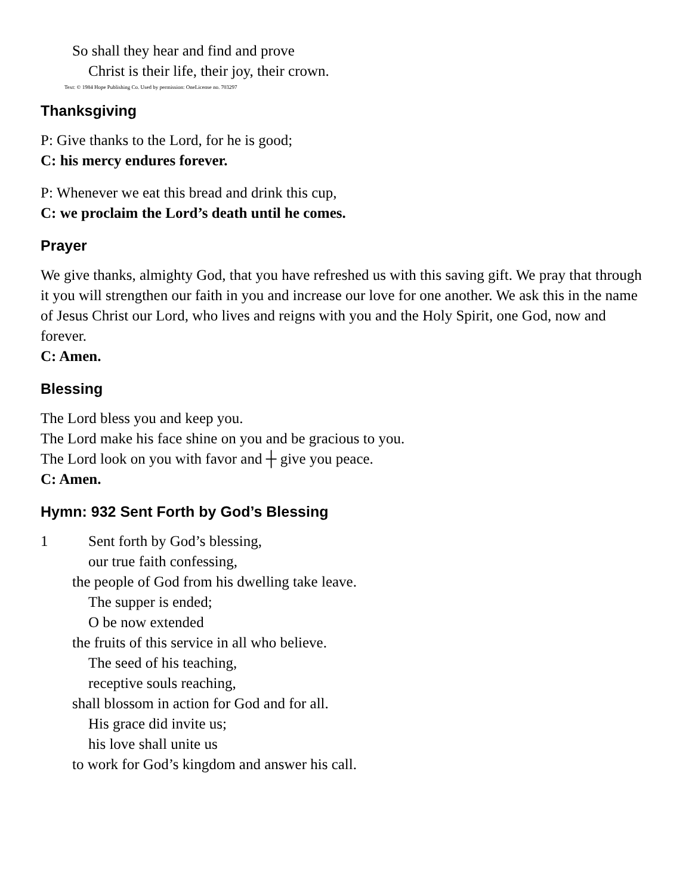So shall they hear and find and prove
Christ is their life, their joy, their crown.
Text: © 1984 Hope Publishing Co. Used by permission: OneLicense no. 703297
Thanksgiving
P: Give thanks to the Lord, for he is good;
C: his mercy endures forever.
P: Whenever we eat this bread and drink this cup,
C: we proclaim the Lord’s death until he comes.
Prayer
We give thanks, almighty God, that you have refreshed us with this saving gift. We pray that through it you will strengthen our faith in you and increase our love for one another. We ask this in the name of Jesus Christ our Lord, who lives and reigns with you and the Holy Spirit, one God, now and forever.
C: Amen.
Blessing
The Lord bless you and keep you.
The Lord make his face shine on you and be gracious to you.
The Lord look on you with favor and ┼ give you peace.
C: Amen.
Hymn: 932 Sent Forth by God’s Blessing
1 Sent forth by God’s blessing,
our true faith confessing,
the people of God from his dwelling take leave.
The supper is ended;
O be now extended
the fruits of this service in all who believe.
The seed of his teaching,
receptive souls reaching,
shall blossom in action for God and for all.
His grace did invite us;
his love shall unite us
to work for God’s kingdom and answer his call.